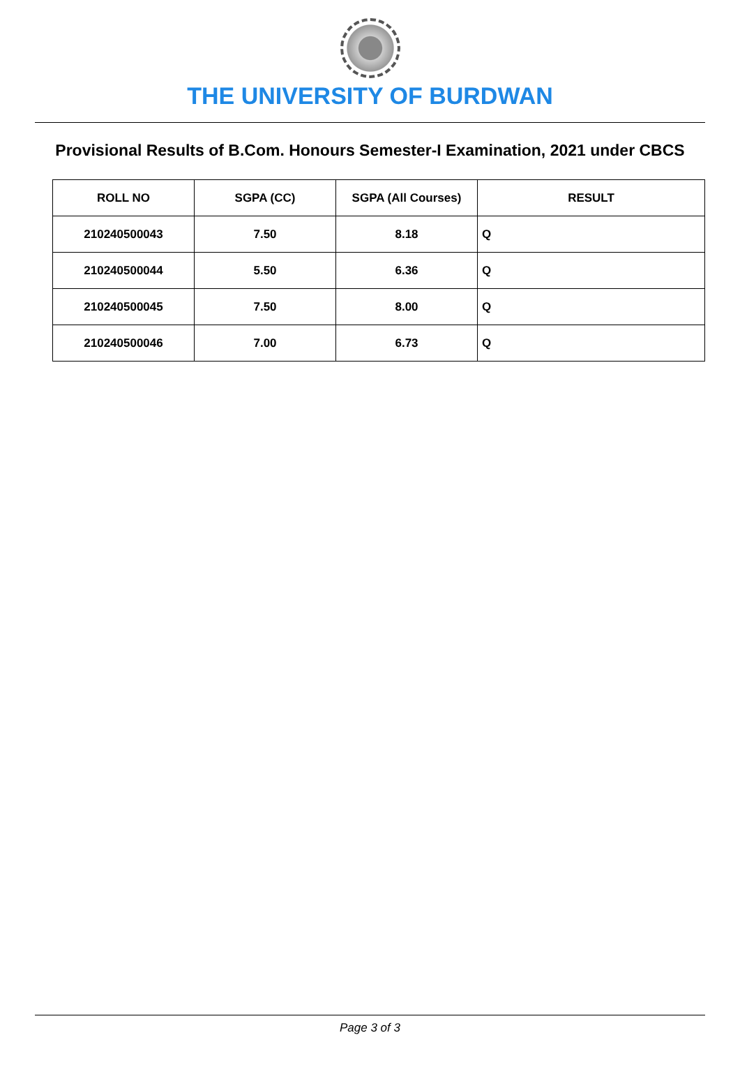THE UNIVERSITY OF BURDWAN
Provisional Results of B.Com. Honours Semester-I Examination, 2021 under CBCS
| ROLL NO | SGPA (CC) | SGPA (All Courses) | RESULT |
| --- | --- | --- | --- |
| 210240500043 | 7.50 | 8.18 | Q |
| 210240500044 | 5.50 | 6.36 | Q |
| 210240500045 | 7.50 | 8.00 | Q |
| 210240500046 | 7.00 | 6.73 | Q |
Page 3 of 3